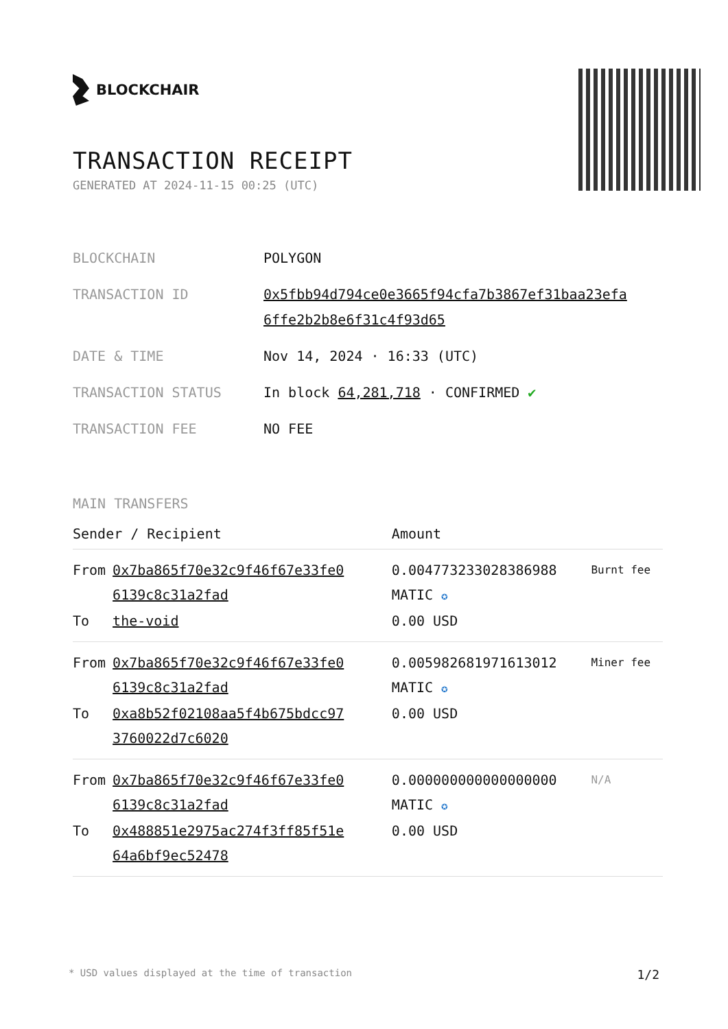BLOCKCHAIR
TRANSACTION RECEIPT
GENERATED AT 2024-11-15 00:25 (UTC)
| BLOCKCHAIN | POLYGON |
| TRANSACTION ID | 0x5fbb94d794ce0e3665f94cfa7b3867ef31baa23efa 6ffe2b2b8e6f31c4f93d65 |
| DATE & TIME | Nov 14, 2024 · 16:33 (UTC) |
| TRANSACTION STATUS | In block 64,281,718 · CONFIRMED ✔ |
| TRANSACTION FEE | NO FEE |
MAIN TRANSFERS
| Sender / Recipient | | Amount | |
| --- | --- | --- | --- |
| From | 0x7ba865f70e32c9f46f67e33fe0 6139c8c31a2fad | 0.004773233028386988 MATIC ✪ | Burnt fee |
| To | the-void | 0.00 USD | |
| From | 0x7ba865f70e32c9f46f67e33fe0 6139c8c31a2fad | 0.005982681971613012 MATIC ✪ | Miner fee |
| To | 0xa8b52f02108aa5f4b675bdcc97 3760022d7c6020 | 0.00 USD | |
| From | 0x7ba865f70e32c9f46f67e33fe0 6139c8c31a2fad | 0.000000000000000000 MATIC ✪ | N/A |
| To | 0x488851e2975ac274f3ff85f51e 64a6bf9ec52478 | 0.00 USD | |
* USD values displayed at the time of transaction 1/2